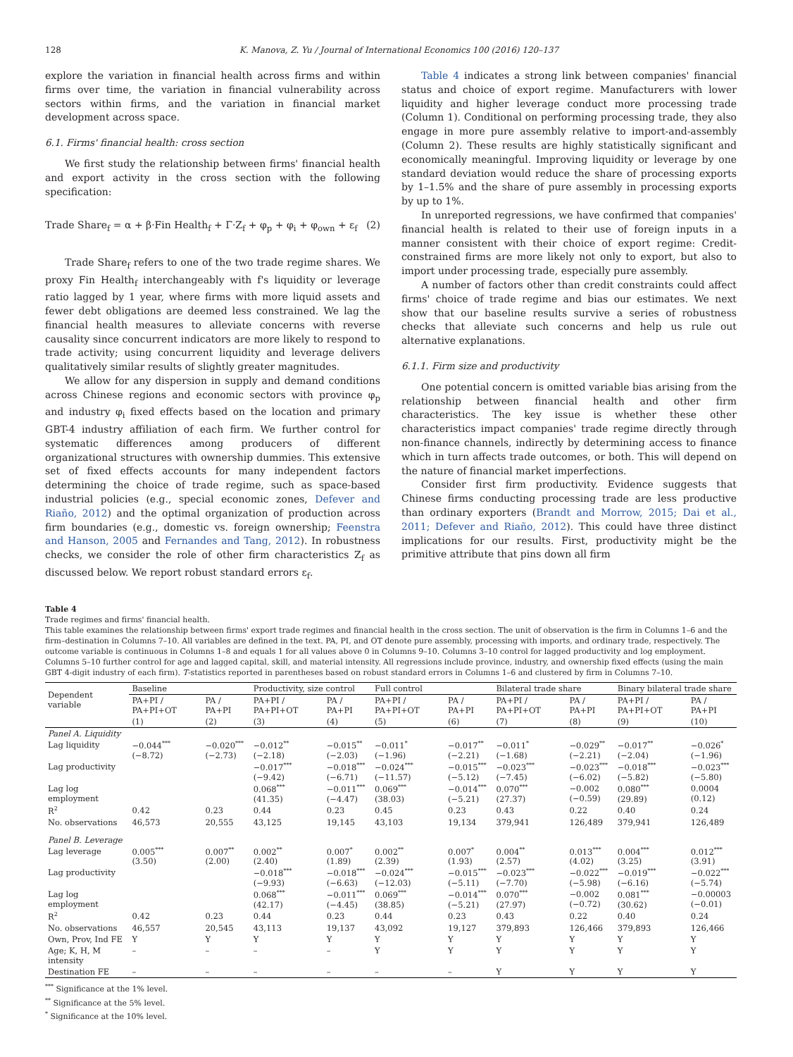128 K. Manova, Z. Yu / Journal of International Economics 100 (2016) 120–137
explore the variation in financial health across firms and within firms over time, the variation in financial vulnerability across sectors within firms, and the variation in financial market development across space.
6.1. Firms' financial health: cross section
We first study the relationship between firms' financial health and export activity in the cross section with the following specification:
Trade Share<sub>f</sub> = α + β·Fin Health<sub>f</sub> + Γ·Z<sub>f</sub> + φ<sub>p</sub> + φ<sub>i</sub> + φ<sub>own</sub> + ε<sub>f</sub> (2)
Trade Share<sub>f</sub> refers to one of the two trade regime shares. We proxy Fin Health<sub>f</sub> interchangeably with f's liquidity or leverage ratio lagged by 1 year, where firms with more liquid assets and fewer debt obligations are deemed less constrained. We lag the financial health measures to alleviate concerns with reverse causality since concurrent indicators are more likely to respond to trade activity; using concurrent liquidity and leverage delivers qualitatively similar results of slightly greater magnitudes.
We allow for any dispersion in supply and demand conditions across Chinese regions and economic sectors with province φ<sub>p</sub> and industry φ<sub>i</sub> fixed effects based on the location and primary GBT-4 industry affiliation of each firm. We further control for systematic differences among producers of different organizational structures with ownership dummies. This extensive set of fixed effects accounts for many independent factors determining the choice of trade regime, such as space-based industrial policies (e.g., special economic zones, Defever and Riaño, 2012) and the optimal organization of production across firm boundaries (e.g., domestic vs. foreign ownership; Feenstra and Hanson, 2005 and Fernandes and Tang, 2012). In robustness checks, we consider the role of other firm characteristics Z<sub>f</sub> as discussed below. We report robust standard errors ε<sub>f</sub>.
Table 4 indicates a strong link between companies' financial status and choice of export regime. Manufacturers with lower liquidity and higher leverage conduct more processing trade (Column 1). Conditional on performing processing trade, they also engage in more pure assembly relative to import-and-assembly (Column 2). These results are highly statistically significant and economically meaningful. Improving liquidity or leverage by one standard deviation would reduce the share of processing exports by 1–1.5% and the share of pure assembly in processing exports by up to 1%.
In unreported regressions, we have confirmed that companies' financial health is related to their use of foreign inputs in a manner consistent with their choice of export regime: Credit-constrained firms are more likely not only to export, but also to import under processing trade, especially pure assembly.
A number of factors other than credit constraints could affect firms' choice of trade regime and bias our estimates. We next show that our baseline results survive a series of robustness checks that alleviate such concerns and help us rule out alternative explanations.
6.1.1. Firm size and productivity
One potential concern is omitted variable bias arising from the relationship between financial health and other firm characteristics. The key issue is whether these other characteristics impact companies' trade regime directly through non-finance channels, indirectly by determining access to finance which in turn affects trade outcomes, or both. This will depend on the nature of financial market imperfections.
Consider first firm productivity. Evidence suggests that Chinese firms conducting processing trade are less productive than ordinary exporters (Brandt and Morrow, 2015; Dai et al., 2011; Defever and Riaño, 2012). This could have three distinct implications for our results. First, productivity might be the primitive attribute that pins down all firm
Table 4
Trade regimes and firms' financial health.
This table examines the relationship between firms' export trade regimes and financial health in the cross section. The unit of observation is the firm in Columns 1–6 and the firm–destination in Columns 7–10. All variables are defined in the text. PA, PI, and OT denote pure assembly, processing with imports, and ordinary trade, respectively. The outcome variable is continuous in Columns 1–8 and equals 1 for all values above 0 in Columns 9–10. Columns 3–10 control for lagged productivity and log employment. Columns 5–10 further control for age and lagged capital, skill, and material intensity. All regressions include province, industry, and ownership fixed effects (using the main GBT 4-digit industry of each firm). T-statistics reported in parentheses based on robust standard errors in Columns 1–6 and clustered by firm in Columns 7–10.
| Dependent variable | Baseline | | Productivity, size control | | Full control | | Bilateral trade share | | Binary bilateral trade share | |
| --- | --- | --- | --- | --- | --- | --- | --- | --- | --- | --- |
| | PA+PI / PA+PI+OT | PA / PA+PI | PA+PI / PA+PI+OT | PA / PA+PI | PA+PI / PA+PI+OT | PA / PA+PI | PA+PI / PA+PI+OT | PA / PA+PI | PA+PI / PA+PI+OT | PA / PA+PI |
| | (1) | (2) | (3) | (4) | (5) | (6) | (7) | (8) | (9) | (10) |
| Panel A. Liquidity | | | | | | | | | | |
| Lag liquidity | −0.044<sup>***</sup> (−8.72) | −0.020<sup>***</sup> (−2.73) | −0.012<sup>**</sup> (−2.18) | −0.015<sup>**</sup> (−2.03) | −0.011<sup>*</sup> (−1.96) | −0.017<sup>**</sup> (−2.21) | −0.011<sup>*</sup> (−1.68) | −0.029<sup>**</sup> (−2.21) | −0.017<sup>**</sup> (−2.04) | −0.026<sup>*</sup> (−1.96) |
| Lag productivity | | | −0.017<sup>***</sup> (−9.42) | −0.018<sup>***</sup> (−6.71) | −0.024<sup>***</sup> (−11.57) | −0.015<sup>***</sup> (−5.12) | −0.023<sup>***</sup> (−7.45) | −0.023<sup>***</sup> (−6.02) | −0.018<sup>***</sup> (−5.82) | −0.023<sup>***</sup> (−5.80) |
| Lag log employment | | | 0.068<sup>***</sup> (41.35) | −0.011<sup>***</sup> (−4.47) | 0.069<sup>***</sup> (38.03) | −0.014<sup>***</sup> (−5.21) | 0.070<sup>***</sup> (27.37) | −0.002 (−0.59) | 0.080<sup>***</sup> (29.89) | 0.0004 (0.12) |
| R<sup>2</sup> | 0.42 | 0.23 | 0.44 | 0.23 | 0.45 | 0.23 | 0.43 | 0.22 | 0.40 | 0.24 |
| No. observations | 46,573 | 20,555 | 43,125 | 19,145 | 43,103 | 19,134 | 379,941 | 126,489 | 379,941 | 126,489 |
| Panel B. Leverage | | | | | | | | | | |
| Lag leverage | 0.005<sup>***</sup> (3.50) | 0.007<sup>**</sup> (2.00) | 0.002<sup>**</sup> (2.40) | 0.007<sup>*</sup> (1.89) | 0.002<sup>**</sup> (2.39) | 0.007<sup>*</sup> (1.93) | 0.004<sup>**</sup> (2.57) | 0.013<sup>***</sup> (4.02) | 0.004<sup>***</sup> (3.25) | 0.012<sup>***</sup> (3.91) |
| Lag productivity | | | −0.018<sup>***</sup> (−9.93) | −0.018<sup>***</sup> (−6.63) | −0.024<sup>***</sup> (−12.03) | −0.015<sup>***</sup> (−5.11) | −0.023<sup>***</sup> (−7.70) | −0.022<sup>***</sup> (−5.98) | −0.019<sup>***</sup> (−6.16) | −0.022<sup>***</sup> (−5.74) |
| Lag log employment | | | 0.068<sup>***</sup> (42.17) | −0.011<sup>***</sup> (−4.45) | 0.069<sup>***</sup> (38.85) | −0.014<sup>***</sup> (−5.21) | 0.070<sup>***</sup> (27.97) | −0.002 (−0.72) | 0.081<sup>***</sup> (30.62) | −0.00003 (−0.01) |
| R<sup>2</sup> | 0.42 | 0.23 | 0.44 | 0.23 | 0.44 | 0.23 | 0.43 | 0.22 | 0.40 | 0.24 |
| No. observations | 46,557 | 20,545 | 43,113 | 19,137 | 43,092 | 19,127 | 379,893 | 126,466 | 379,893 | 126,466 |
| Own, Prov, Ind FE | Y | Y | Y | Y | Y | Y | Y | Y | Y | Y |
| Age; K, H, M intensity | – | – | – | – | Y | Y | Y | Y | Y | Y |
| Destination FE | – | – | – | – | – | – | Y | Y | Y | Y |
<sup>***</sup> Significance at the 1% level.
<sup>**</sup> Significance at the 5% level.
<sup>*</sup> Significance at the 10% level.